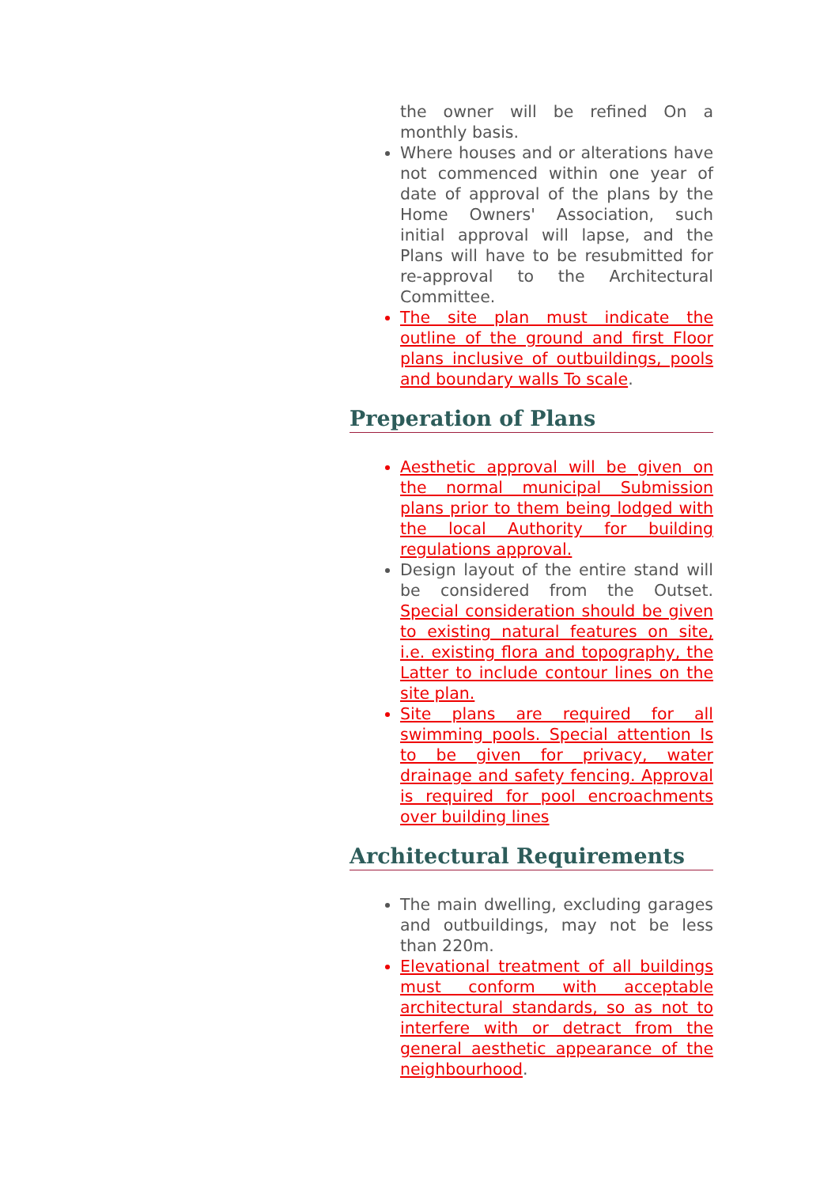the owner will be refined On a monthly basis.
Where houses and or alterations have not commenced within one year of date of approval of the plans by the Home Owners' Association, such initial approval will lapse, and the Plans will have to be resubmitted for re-approval to the Architectural Committee.
The site plan must indicate the outline of the ground and first Floor plans inclusive of outbuildings, pools and boundary walls To scale.
Preperation of Plans
Aesthetic approval will be given on the normal municipal Submission plans prior to them being lodged with the local Authority for building regulations approval.
Design layout of the entire stand will be considered from the Outset. Special consideration should be given to existing natural features on site, i.e. existing flora and topography, the Latter to include contour lines on the site plan.
Site plans are required for all swimming pools. Special attention Is to be given for privacy, water drainage and safety fencing. Approval is required for pool encroachments over building lines
Architectural Requirements
The main dwelling, excluding garages and outbuildings, may not be less than 220m.
Elevational treatment of all buildings must conform with acceptable architectural standards, so as not to interfere with or detract from the general aesthetic appearance of the neighbourhood.